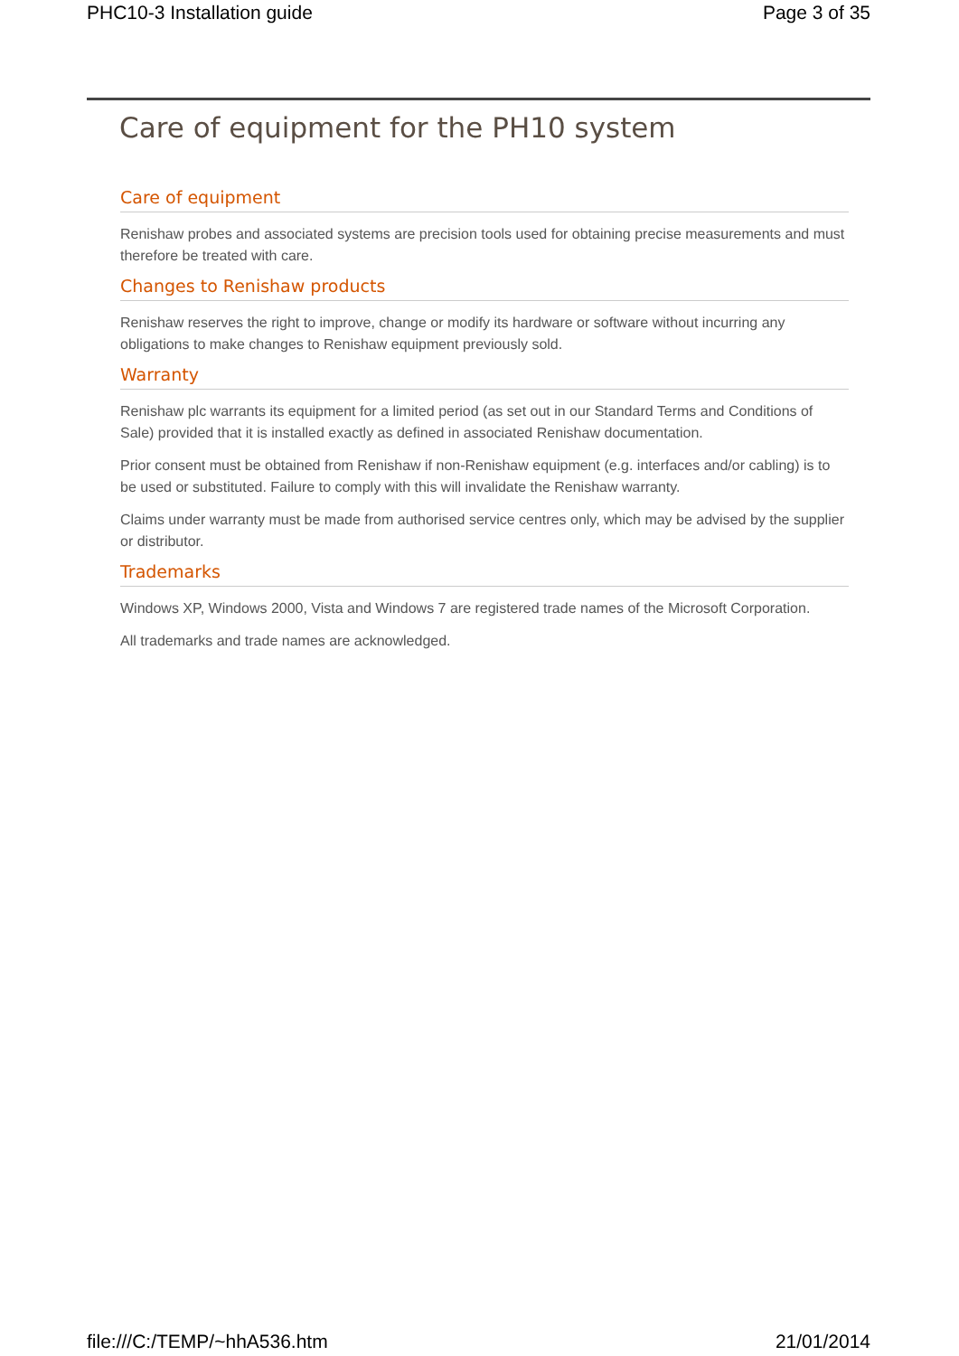PHC10-3 Installation guide Page 3 of 35
Care of equipment for the PH10 system
Care of equipment
Renishaw probes and associated systems are precision tools used for obtaining precise measurements and must therefore be treated with care.
Changes to Renishaw products
Renishaw reserves the right to improve, change or modify its hardware or software without incurring any obligations to make changes to Renishaw equipment previously sold.
Warranty
Renishaw plc warrants its equipment for a limited period (as set out in our Standard Terms and Conditions of Sale) provided that it is installed exactly as defined in associated Renishaw documentation.
Prior consent must be obtained from Renishaw if non-Renishaw equipment (e.g. interfaces and/or cabling) is to be used or substituted. Failure to comply with this will invalidate the Renishaw warranty.
Claims under warranty must be made from authorised service centres only, which may be advised by the supplier or distributor.
Trademarks
Windows XP, Windows 2000, Vista and Windows 7 are registered trade names of the Microsoft Corporation.
All trademarks and trade names are acknowledged.
file:///C:/TEMP/~hhA536.htm 21/01/2014